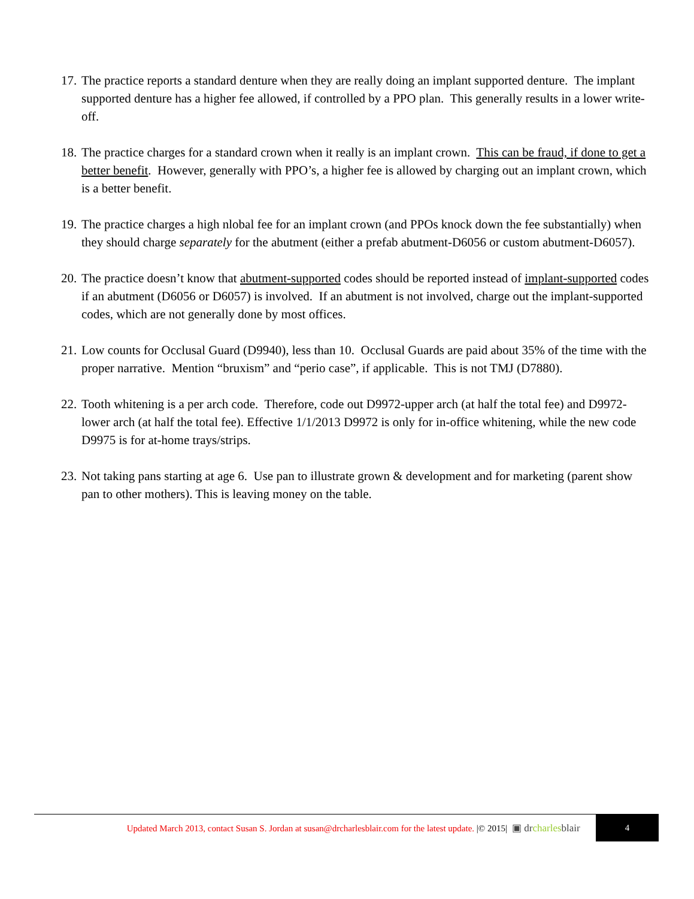17.
The practice reports a standard denture when they are really doing an implant supported denture. The implant supported denture has a higher fee allowed, if controlled by a PPO plan. This generally results in a lower write-off.
18.
The practice charges for a standard crown when it really is an implant crown. This can be fraud, if done to get a better benefit. However, generally with PPO’s, a higher fee is allowed by charging out an implant crown, which is a better benefit.
19.
The practice charges a high nlobal fee for an implant crown (and PPOs knock down the fee substantially) when they should charge separately for the abutment (either a prefab abutment-D6056 or custom abutment-D6057).
20.
The practice doesn’t know that abutment-supported codes should be reported instead of implant-supported codes if an abutment (D6056 or D6057) is involved. If an abutment is not involved, charge out the implant-supported codes, which are not generally done by most offices.
21.
Low counts for Occlusal Guard (D9940), less than 10. Occlusal Guards are paid about 35% of the time with the proper narrative. Mention “bruxism” and “perio case”, if applicable. This is not TMJ (D7880).
22.
Tooth whitening is a per arch code. Therefore, code out D9972-upper arch (at half the total fee) and D9972-lower arch (at half the total fee). Effective 1/1/2013 D9972 is only for in-office whitening, while the new code D9975 is for at-home trays/strips.
23.
Not taking pans starting at age 6. Use pan to illustrate grown & development and for marketing (parent show pan to other mothers). This is leaving money on the table.
Updated March 2013, contact Susan S. Jordan at susan@drcharlesblair.com for the latest update. |© 2015|
▣ drcharlesblair
4